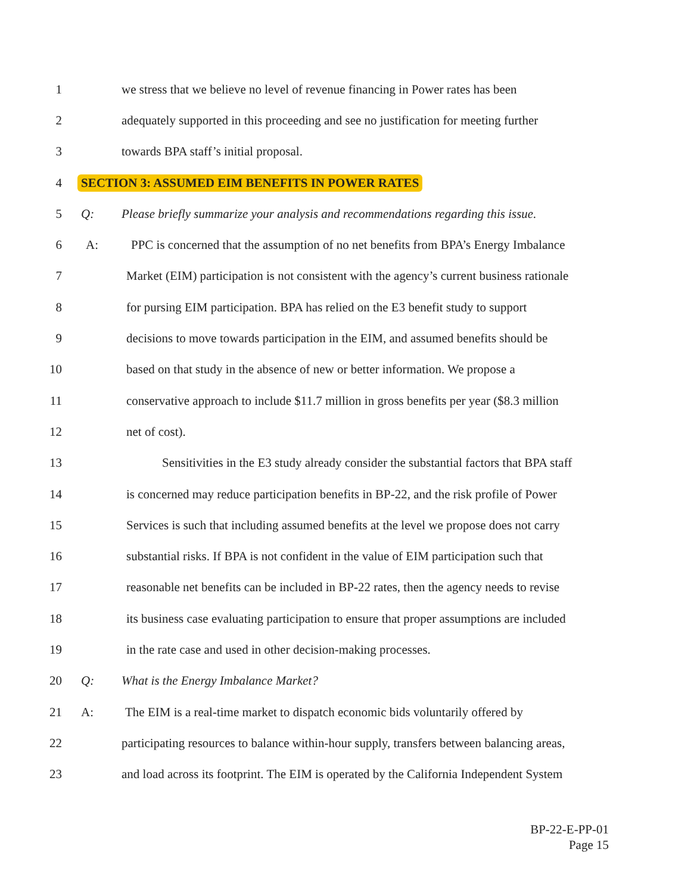1 we stress that we believe no level of revenue financing in Power rates has been
2 adequately supported in this proceeding and see no justification for meeting further
3 towards BPA staff’s initial proposal.
4 SECTION 3: ASSUMED EIM BENEFITS IN POWER RATES
5 Q: Please briefly summarize your analysis and recommendations regarding this issue.
6 A: PPC is concerned that the assumption of no net benefits from BPA’s Energy Imbalance
7 Market (EIM) participation is not consistent with the agency’s current business rationale
8 for pursing EIM participation. BPA has relied on the E3 benefit study to support
9 decisions to move towards participation in the EIM, and assumed benefits should be
10 based on that study in the absence of new or better information. We propose a
11 conservative approach to include $11.7 million in gross benefits per year ($8.3 million
12 net of cost).
13 Sensitivities in the E3 study already consider the substantial factors that BPA staff
14 is concerned may reduce participation benefits in BP-22, and the risk profile of Power
15 Services is such that including assumed benefits at the level we propose does not carry
16 substantial risks. If BPA is not confident in the value of EIM participation such that
17 reasonable net benefits can be included in BP-22 rates, then the agency needs to revise
18 its business case evaluating participation to ensure that proper assumptions are included
19 in the rate case and used in other decision-making processes.
20 Q: What is the Energy Imbalance Market?
21 A: The EIM is a real-time market to dispatch economic bids voluntarily offered by
22 participating resources to balance within-hour supply, transfers between balancing areas,
23 and load across its footprint. The EIM is operated by the California Independent System
BP-22-E-PP-01
Page 15